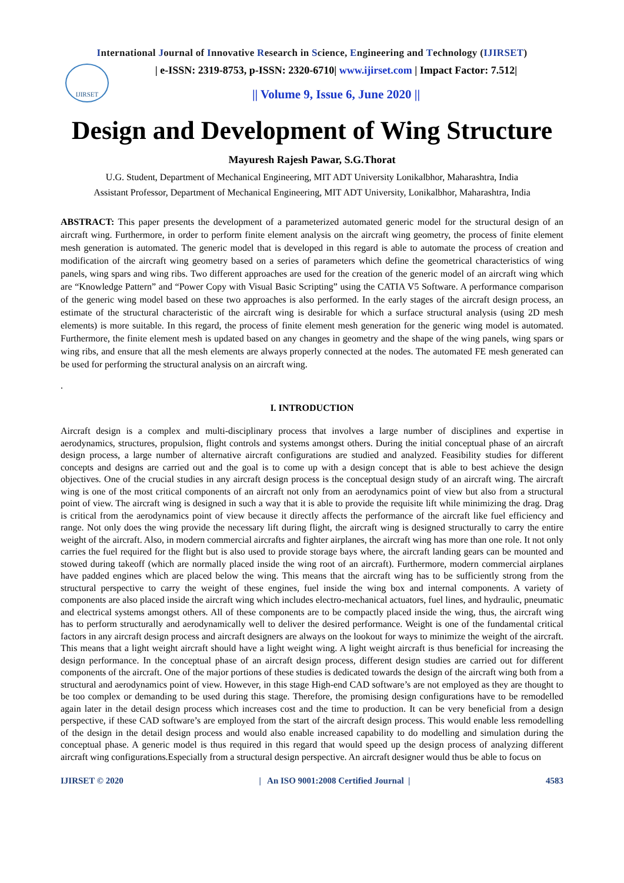International Journal of Innovative Research in Science, Engineering and Technology (IJIRSET)
IJIRSET
| e-ISSN: 2319-8753, p-ISSN: 2320-6710| www.ijirset.com | Impact Factor: 7.512|
|| Volume 9, Issue 6, June 2020 ||
Design and Development of Wing Structure
Mayuresh Rajesh Pawar, S.G.Thorat
U.G. Student, Department of Mechanical Engineering, MIT ADT University Lonikalbhor, Maharashtra, India
Assistant Professor, Department of Mechanical Engineering, MIT ADT University, Lonikalbhor, Maharashtra, India
ABSTRACT: This paper presents the development of a parameterized automated generic model for the structural design of an aircraft wing. Furthermore, in order to perform finite element analysis on the aircraft wing geometry, the process of finite element mesh generation is automated. The generic model that is developed in this regard is able to automate the process of creation and modification of the aircraft wing geometry based on a series of parameters which define the geometrical characteristics of wing panels, wing spars and wing ribs. Two different approaches are used for the creation of the generic model of an aircraft wing which are “Knowledge Pattern” and “Power Copy with Visual Basic Scripting” using the CATIA V5 Software. A performance comparison of the generic wing model based on these two approaches is also performed. In the early stages of the aircraft design process, an estimate of the structural characteristic of the aircraft wing is desirable for which a surface structural analysis (using 2D mesh elements) is more suitable. In this regard, the process of finite element mesh generation for the generic wing model is automated. Furthermore, the finite element mesh is updated based on any changes in geometry and the shape of the wing panels, wing spars or wing ribs, and ensure that all the mesh elements are always properly connected at the nodes. The automated FE mesh generated can be used for performing the structural analysis on an aircraft wing.
.
I. INTRODUCTION
Aircraft design is a complex and multi-disciplinary process that involves a large number of disciplines and expertise in aerodynamics, structures, propulsion, flight controls and systems amongst others. During the initial conceptual phase of an aircraft design process, a large number of alternative aircraft configurations are studied and analyzed. Feasibility studies for different concepts and designs are carried out and the goal is to come up with a design concept that is able to best achieve the design objectives. One of the crucial studies in any aircraft design process is the conceptual design study of an aircraft wing. The aircraft wing is one of the most critical components of an aircraft not only from an aerodynamics point of view but also from a structural point of view. The aircraft wing is designed in such a way that it is able to provide the requisite lift while minimizing the drag. Drag is critical from the aerodynamics point of view because it directly affects the performance of the aircraft like fuel efficiency and range. Not only does the wing provide the necessary lift during flight, the aircraft wing is designed structurally to carry the entire weight of the aircraft. Also, in modern commercial aircrafts and fighter airplanes, the aircraft wing has more than one role. It not only carries the fuel required for the flight but is also used to provide storage bays where, the aircraft landing gears can be mounted and stowed during takeoff (which are normally placed inside the wing root of an aircraft). Furthermore, modern commercial airplanes have padded engines which are placed below the wing. This means that the aircraft wing has to be sufficiently strong from the structural perspective to carry the weight of these engines, fuel inside the wing box and internal components. A variety of components are also placed inside the aircraft wing which includes electro-mechanical actuators, fuel lines, and hydraulic, pneumatic and electrical systems amongst others. All of these components are to be compactly placed inside the wing, thus, the aircraft wing has to perform structurally and aerodynamically well to deliver the desired performance. Weight is one of the fundamental critical factors in any aircraft design process and aircraft designers are always on the lookout for ways to minimize the weight of the aircraft. This means that a light weight aircraft should have a light weight wing. A light weight aircraft is thus beneficial for increasing the design performance. In the conceptual phase of an aircraft design process, different design studies are carried out for different components of the aircraft. One of the major portions of these studies is dedicated towards the design of the aircraft wing both from a structural and aerodynamics point of view. However, in this stage High-end CAD software’s are not employed as they are thought to be too complex or demanding to be used during this stage. Therefore, the promising design configurations have to be remodelled again later in the detail design process which increases cost and the time to production. It can be very beneficial from a design perspective, if these CAD software’s are employed from the start of the aircraft design process. This would enable less remodelling of the design in the detail design process and would also enable increased capability to do modelling and simulation during the conceptual phase. A generic model is thus required in this regard that would speed up the design process of analyzing different aircraft wing configurations.Especially from a structural design perspective. An aircraft designer would thus be able to focus on
IJIRSET © 2020 | An ISO 9001:2008 Certified Journal | 4583